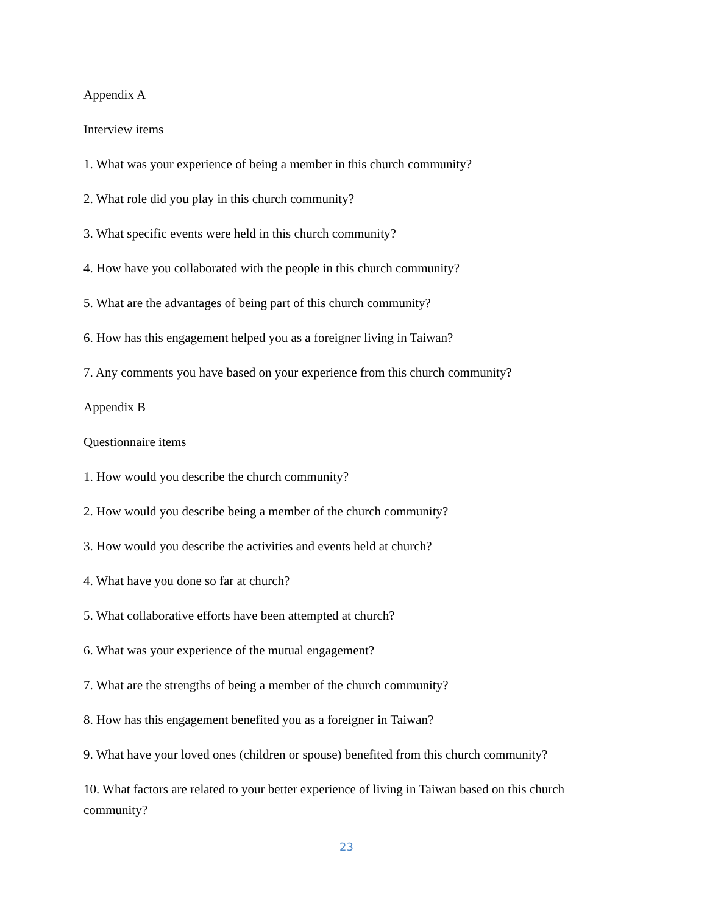Appendix A
Interview items
1. What was your experience of being a member in this church community?
2. What role did you play in this church community?
3. What specific events were held in this church community?
4. How have you collaborated with the people in this church community?
5. What are the advantages of being part of this church community?
6. How has this engagement helped you as a foreigner living in Taiwan?
7. Any comments you have based on your experience from this church community?
Appendix B
Questionnaire items
1. How would you describe the church community?
2. How would you describe being a member of the church community?
3. How would you describe the activities and events held at church?
4. What have you done so far at church?
5. What collaborative efforts have been attempted at church?
6. What was your experience of the mutual engagement?
7. What are the strengths of being a member of the church community?
8. How has this engagement benefited you as a foreigner in Taiwan?
9. What have your loved ones (children or spouse) benefited from this church community?
10. What factors are related to your better experience of living in Taiwan based on this church community?
23